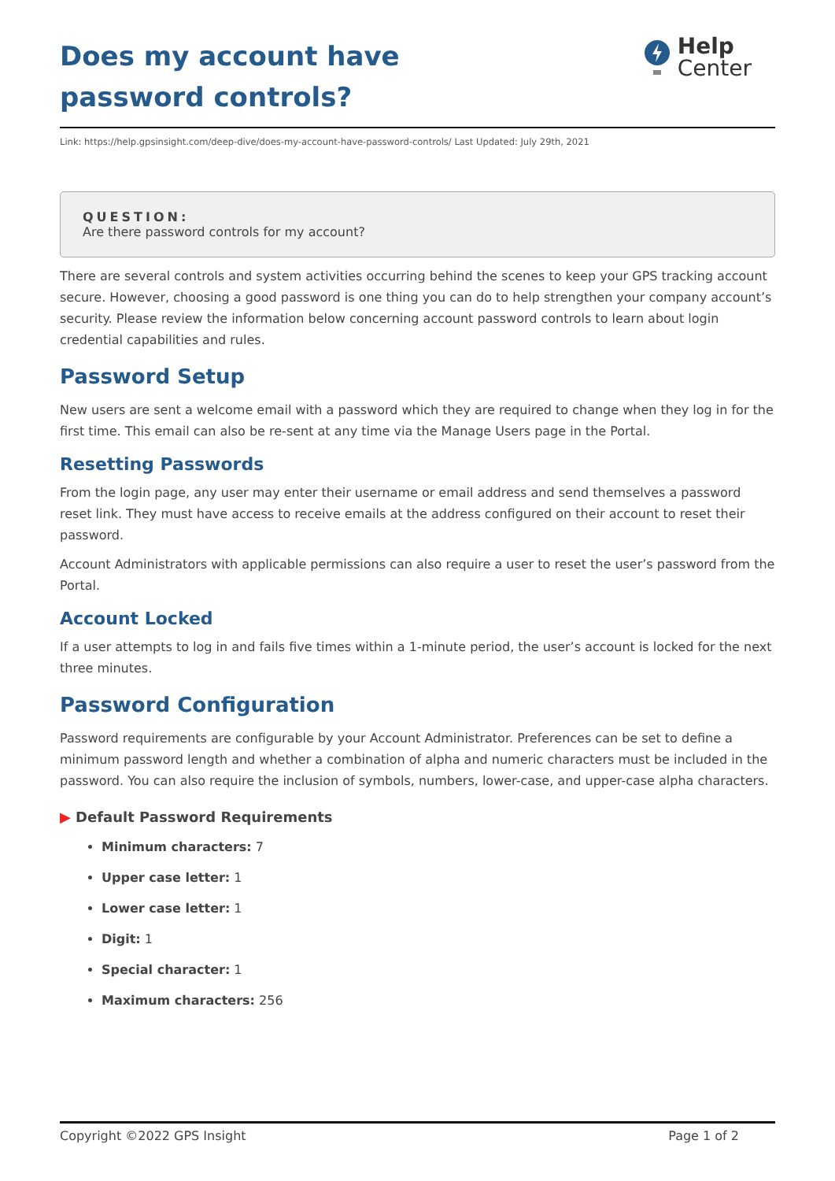Does my account have password controls?
Help
Center
Link: https://help.gpsinsight.com/deep-dive/does-my-account-have-password-controls/ Last Updated: July 29th, 2021
QUESTION:
Are there password controls for my account?
There are several controls and system activities occurring behind the scenes to keep your GPS tracking account secure. However, choosing a good password is one thing you can do to help strengthen your company account’s security. Please review the information below concerning account password controls to learn about login credential capabilities and rules.
Password Setup
New users are sent a welcome email with a password which they are required to change when they log in for the first time. This email can also be re-sent at any time via the Manage Users page in the Portal.
Resetting Passwords
From the login page, any user may enter their username or email address and send themselves a password reset link. They must have access to receive emails at the address configured on their account to reset their password.
Account Administrators with applicable permissions can also require a user to reset the user’s password from the Portal.
Account Locked
If a user attempts to log in and fails five times within a 1-minute period, the user’s account is locked for the next three minutes.
Password Configuration
Password requirements are configurable by your Account Administrator. Preferences can be set to define a minimum password length and whether a combination of alpha and numeric characters must be included in the password. You can also require the inclusion of symbols, numbers, lower-case, and upper-case alpha characters.
▶ Default Password Requirements
Minimum characters: 7
Upper case letter: 1
Lower case letter: 1
Digit: 1
Special character: 1
Maximum characters: 256
Copyright ©2022 GPS Insight Page 1 of 2